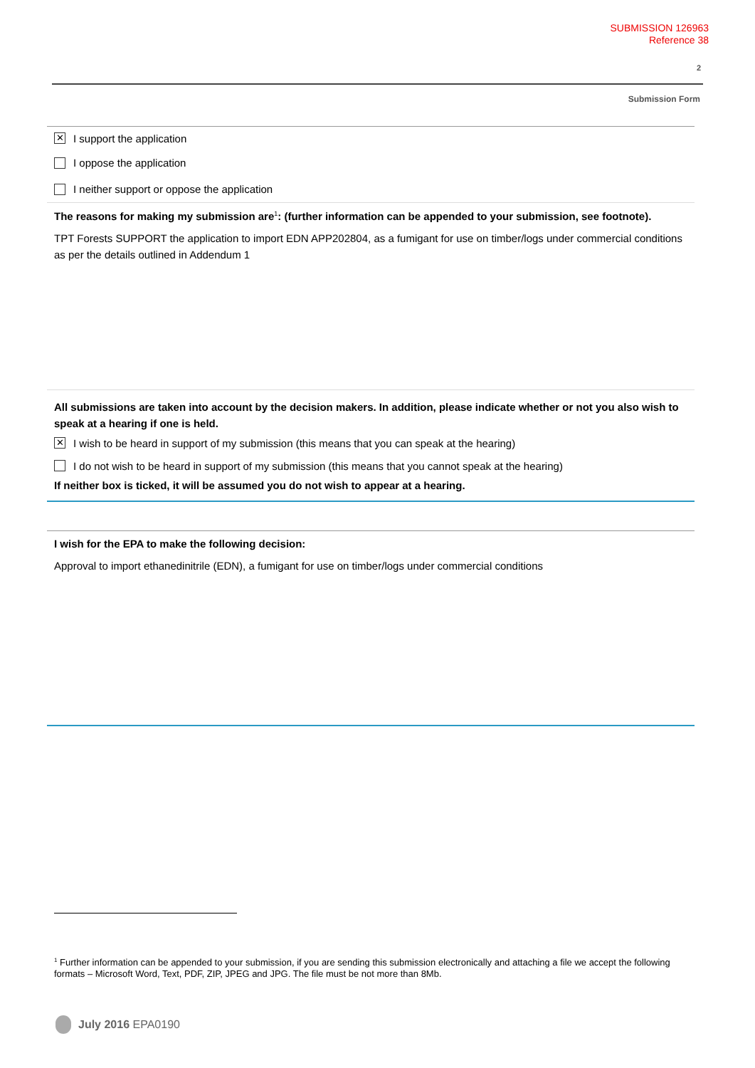SUBMISSION 126963
Reference 38
2
Submission Form
✕ I support the application
I oppose the application
I neither support or oppose the application
The reasons for making my submission are<sup>1</sup>: (further information can be appended to your submission, see footnote).
TPT Forests SUPPORT the application to import EDN APP202804, as a fumigant for use on timber/logs under commercial conditions as per the details outlined in Addendum 1
All submissions are taken into account by the decision makers. In addition, please indicate whether or not you also wish to speak at a hearing if one is held.
✕ I wish to be heard in support of my submission (this means that you can speak at the hearing)
I do not wish to be heard in support of my submission (this means that you cannot speak at the hearing)
If neither box is ticked, it will be assumed you do not wish to appear at a hearing.
I wish for the EPA to make the following decision:
Approval to import ethanedinitrile (EDN), a fumigant for use on timber/logs under commercial conditions
<sup>1</sup> Further information can be appended to your submission, if you are sending this submission electronically and attaching a file we accept the following formats – Microsoft Word, Text, PDF, ZIP, JPEG and JPG. The file must be not more than 8Mb.
July 2016 EPA0190